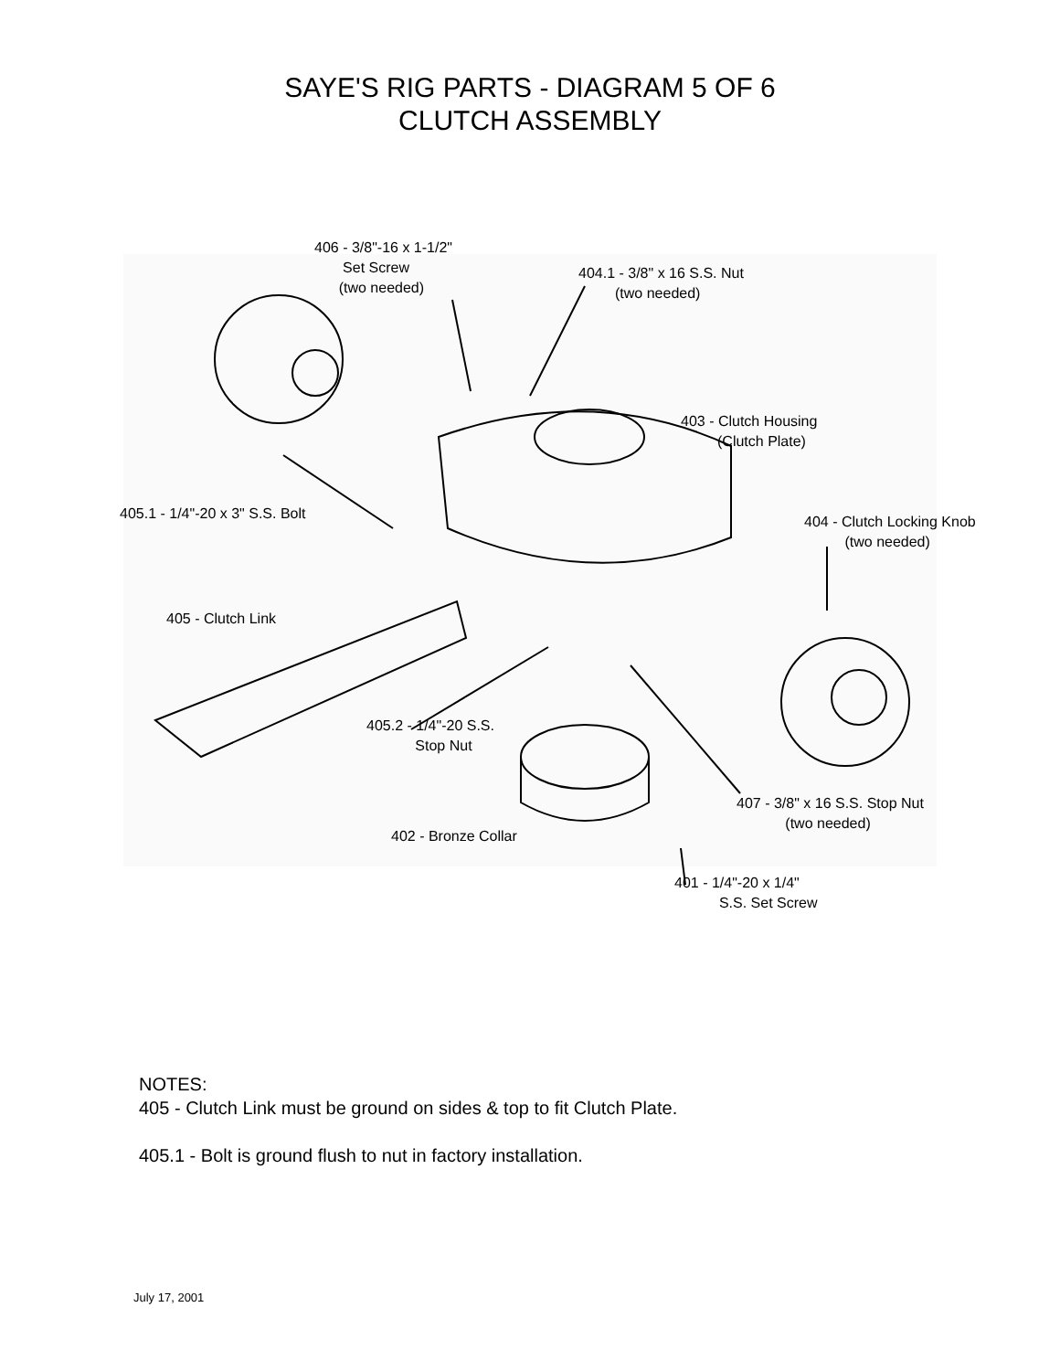SAYE'S RIG PARTS - DIAGRAM 5 OF 6
CLUTCH ASSEMBLY
406 - 3/8"-16 x 1-1/2"
Set Screw
(two needed)
404.1 - 3/8" x 16 S.S. Nut
(two needed)
403 - Clutch Housing
(Clutch Plate)
405.1 - 1/4"-20 x 3" S.S. Bolt
404 - Clutch Locking Knob
(two needed)
405 - Clutch Link
405.2 - 1/4"-20 S.S.
Stop Nut
407 - 3/8" x 16 S.S. Stop Nut
(two needed)
402 - Bronze Collar
401 - 1/4"-20 x 1/4"
S.S. Set Screw
NOTES:
405 - Clutch Link must be ground on sides & top to fit Clutch Plate.
405.1 - Bolt is ground flush to nut in factory installation.
July 17, 2001